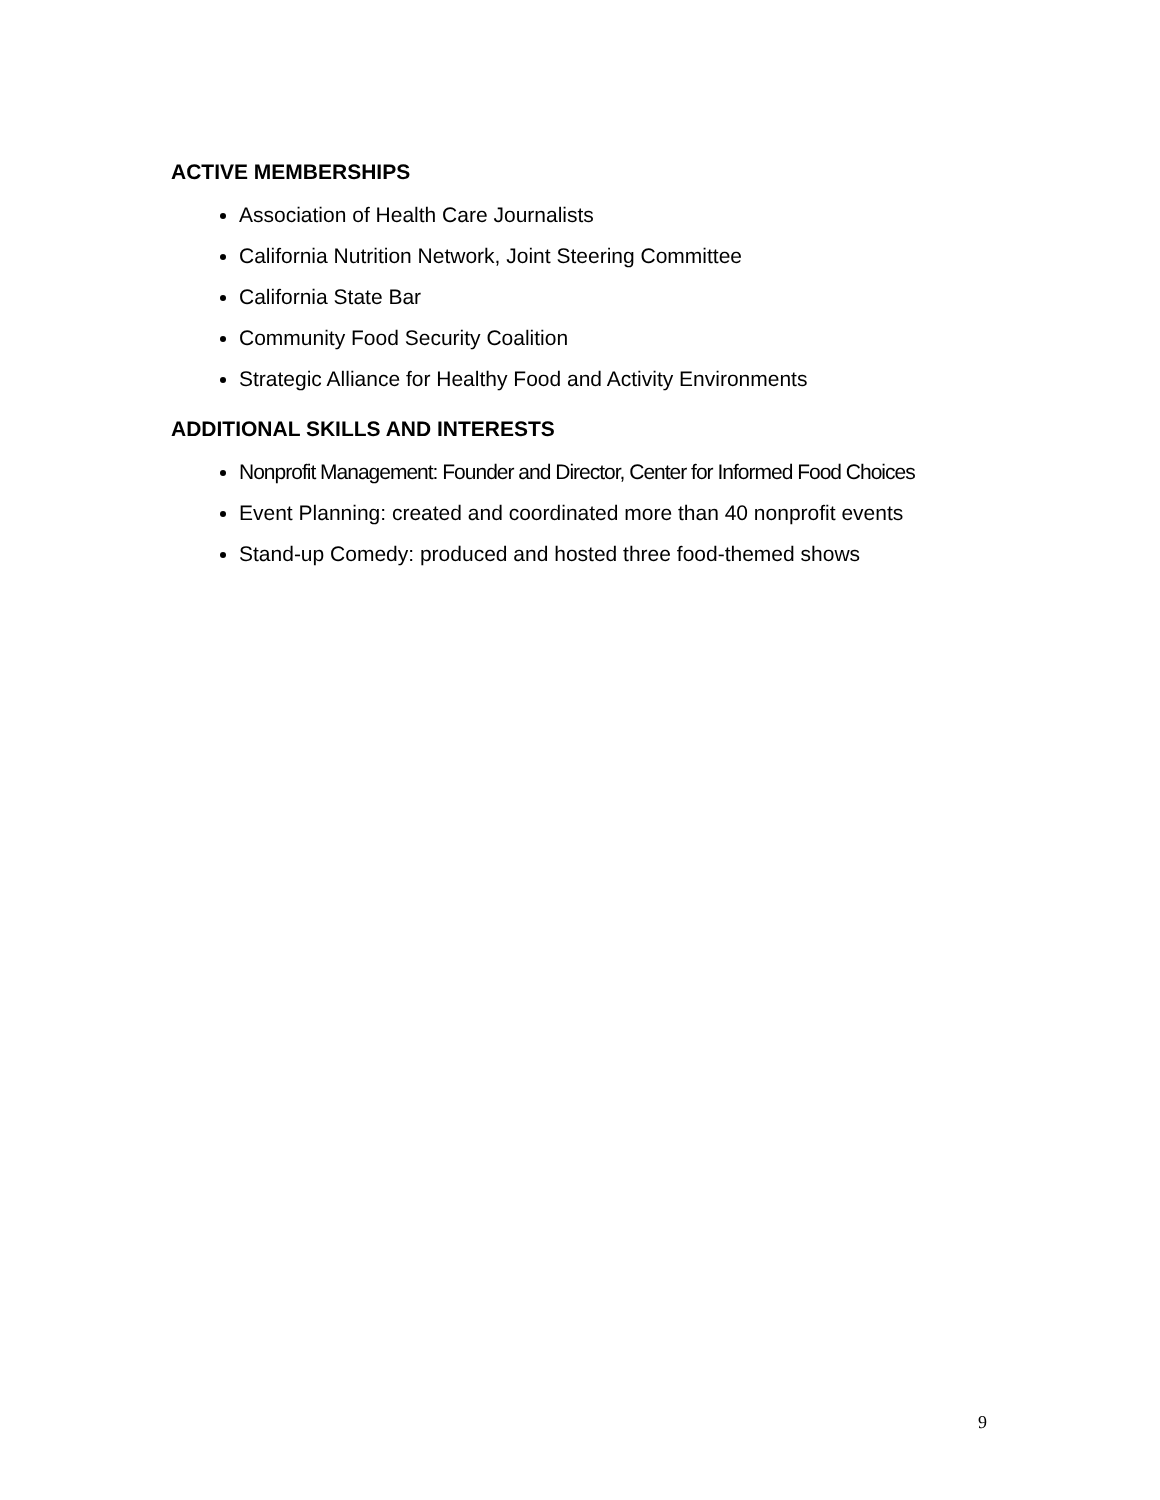ACTIVE MEMBERSHIPS
Association of Health Care Journalists
California Nutrition Network, Joint Steering Committee
California State Bar
Community Food Security Coalition
Strategic Alliance for Healthy Food and Activity Environments
ADDITIONAL SKILLS AND INTERESTS
Nonprofit Management: Founder and Director, Center for Informed Food Choices
Event Planning: created and coordinated more than 40 nonprofit events
Stand-up Comedy: produced and hosted three food-themed shows
9